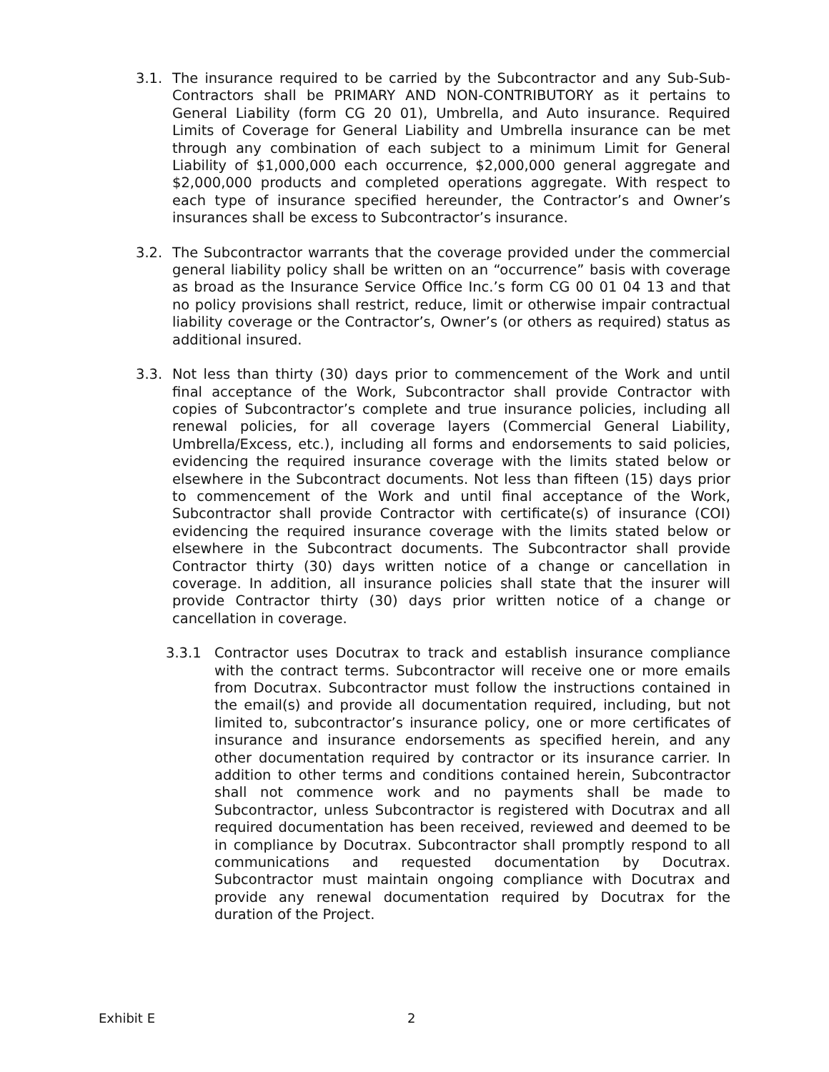3.1. The insurance required to be carried by the Subcontractor and any Sub-Sub-Contractors shall be PRIMARY AND NON-CONTRIBUTORY as it pertains to General Liability (form CG 20 01), Umbrella, and Auto insurance. Required Limits of Coverage for General Liability and Umbrella insurance can be met through any combination of each subject to a minimum Limit for General Liability of $1,000,000 each occurrence, $2,000,000 general aggregate and $2,000,000 products and completed operations aggregate. With respect to each type of insurance specified hereunder, the Contractor’s and Owner’s insurances shall be excess to Subcontractor’s insurance.
3.2. The Subcontractor warrants that the coverage provided under the commercial general liability policy shall be written on an “occurrence” basis with coverage as broad as the Insurance Service Office Inc.’s form CG 00 01 04 13 and that no policy provisions shall restrict, reduce, limit or otherwise impair contractual liability coverage or the Contractor’s, Owner’s (or others as required) status as additional insured.
3.3. Not less than thirty (30) days prior to commencement of the Work and until final acceptance of the Work, Subcontractor shall provide Contractor with copies of Subcontractor’s complete and true insurance policies, including all renewal policies, for all coverage layers (Commercial General Liability, Umbrella/Excess, etc.), including all forms and endorsements to said policies, evidencing the required insurance coverage with the limits stated below or elsewhere in the Subcontract documents. Not less than fifteen (15) days prior to commencement of the Work and until final acceptance of the Work, Subcontractor shall provide Contractor with certificate(s) of insurance (COI) evidencing the required insurance coverage with the limits stated below or elsewhere in the Subcontract documents. The Subcontractor shall provide Contractor thirty (30) days written notice of a change or cancellation in coverage. In addition, all insurance policies shall state that the insurer will provide Contractor thirty (30) days prior written notice of a change or cancellation in coverage.
3.3.1 Contractor uses Docutrax to track and establish insurance compliance with the contract terms. Subcontractor will receive one or more emails from Docutrax. Subcontractor must follow the instructions contained in the email(s) and provide all documentation required, including, but not limited to, subcontractor’s insurance policy, one or more certificates of insurance and insurance endorsements as specified herein, and any other documentation required by contractor or its insurance carrier. In addition to other terms and conditions contained herein, Subcontractor shall not commence work and no payments shall be made to Subcontractor, unless Subcontractor is registered with Docutrax and all required documentation has been received, reviewed and deemed to be in compliance by Docutrax. Subcontractor shall promptly respond to all communications and requested documentation by Docutrax. Subcontractor must maintain ongoing compliance with Docutrax and provide any renewal documentation required by Docutrax for the duration of the Project.
Exhibit E 2